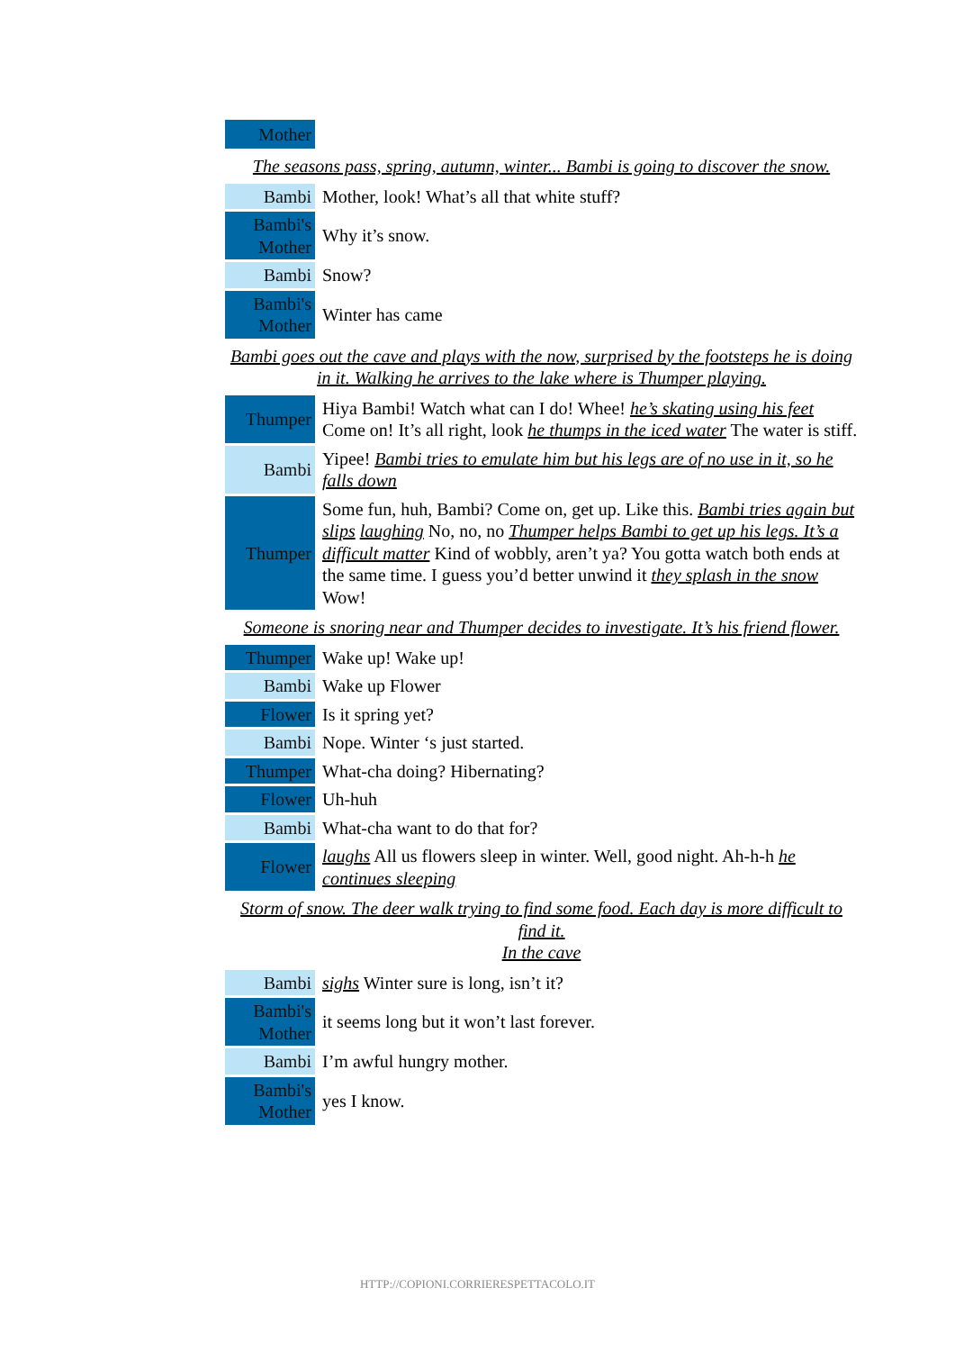| Mother | |
The seasons pass, spring, autumn, winter... Bambi is going to discover the snow.
| Bambi | Mother, look! What’s all that white stuff? |
| Bambi's Mother | Why it’s snow. |
| Bambi | Snow? |
| Bambi's Mother | Winter has came |
Bambi goes out the cave and plays with the now, surprised by the footsteps he is doing in it. Walking he arrives to the lake where is Thumper playing.
| Thumper | Hiya Bambi! Watch what can I do! Whee! he’s skating using his feet Come on! It’s all right, look he thumps in the iced water The water is stiff. |
| Bambi | Yipee! Bambi tries to emulate him but his legs are of no use in it, so he falls down |
| Thumper | Some fun, huh, Bambi? Come on, get up. Like this. Bambi tries again but slips laughing No, no, no Thumper helps Bambi to get up his legs. It’s a difficult matter Kind of wobbly, aren’t ya? You gotta watch both ends at the same time. I guess you’d better unwind it they splash in the snow Wow! |
Someone is snoring near and Thumper decides to investigate. It’s his friend flower.
| Thumper | Wake up! Wake up! |
| Bambi | Wake up Flower |
| Flower | Is it spring yet? |
| Bambi | Nope. Winter ‘s just started. |
| Thumper | What-cha doing? Hibernating? |
| Flower | Uh-huh |
| Bambi | What-cha want to do that for? |
| Flower | laughs All us flowers sleep in winter. Well, good night. Ah-h-h he continues sleeping |
Storm of snow. The deer walk trying to find some food. Each day is more difficult to find it.
In the cave
| Bambi | sighs Winter sure is long, isn’t it? |
| Bambi's Mother | it seems long but it won’t last forever. |
| Bambi | I’m awful hungry mother. |
| Bambi's Mother | yes I know. |
HTTP://COPIONI.CORRIERESPETTACOLO.IT